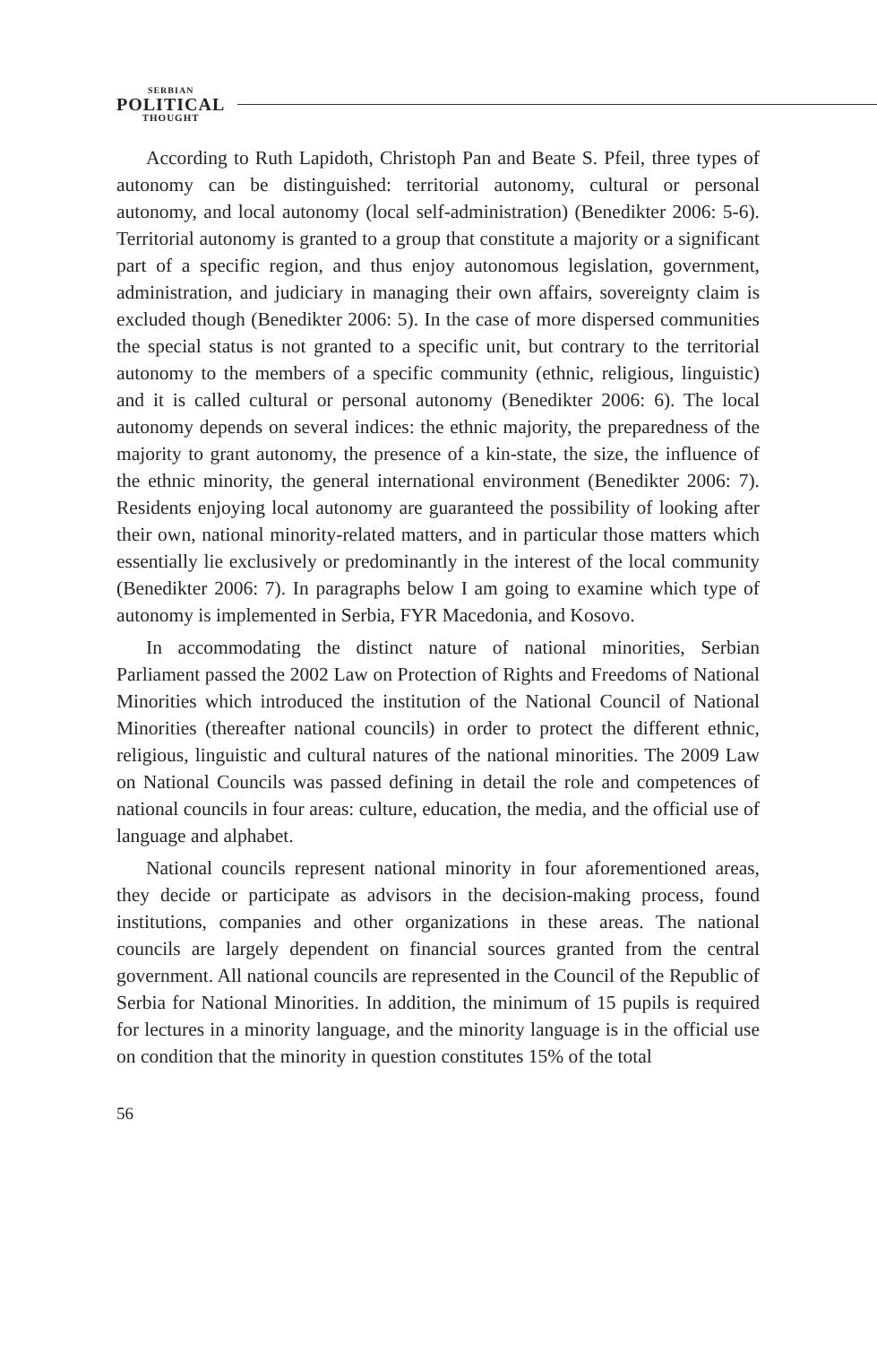SERBIAN
POLITICAL
THOUGHT
According to Ruth Lapidoth, Christoph Pan and Beate S. Pfeil, three types of autonomy can be distinguished: territorial autonomy, cultural or personal autonomy, and local autonomy (local self-administration) (Benedikter 2006: 5-6). Territorial autonomy is granted to a group that constitute a majority or a significant part of a specific region, and thus enjoy autonomous legislation, government, administration, and judiciary in managing their own affairs, sovereignty claim is excluded though (Benedikter 2006: 5). In the case of more dispersed communities the special status is not granted to a specific unit, but contrary to the territorial autonomy to the members of a specific community (ethnic, religious, linguistic) and it is called cultural or personal autonomy (Benedikter 2006: 6). The local autonomy depends on several indices: the ethnic majority, the preparedness of the majority to grant autonomy, the presence of a kin-state, the size, the influence of the ethnic minority, the general international environment (Benedikter 2006: 7). Residents enjoying local autonomy are guaranteed the possibility of looking after their own, national minority-related matters, and in particular those matters which essentially lie exclusively or predominantly in the interest of the local community (Benedikter 2006: 7). In paragraphs below I am going to examine which type of autonomy is implemented in Serbia, FYR Macedonia, and Kosovo.
In accommodating the distinct nature of national minorities, Serbian Parliament passed the 2002 Law on Protection of Rights and Freedoms of National Minorities which introduced the institution of the National Council of National Minorities (thereafter national councils) in order to protect the different ethnic, religious, linguistic and cultural natures of the national minorities. The 2009 Law on National Councils was passed defining in detail the role and competences of national councils in four areas: culture, education, the media, and the official use of language and alphabet.
National councils represent national minority in four aforementioned areas, they decide or participate as advisors in the decision-making process, found institutions, companies and other organizations in these areas. The national councils are largely dependent on financial sources granted from the central government. All national councils are represented in the Council of the Republic of Serbia for National Minorities. In addition, the minimum of 15 pupils is required for lectures in a minority language, and the minority language is in the official use on condition that the minority in question constitutes 15% of the total
56